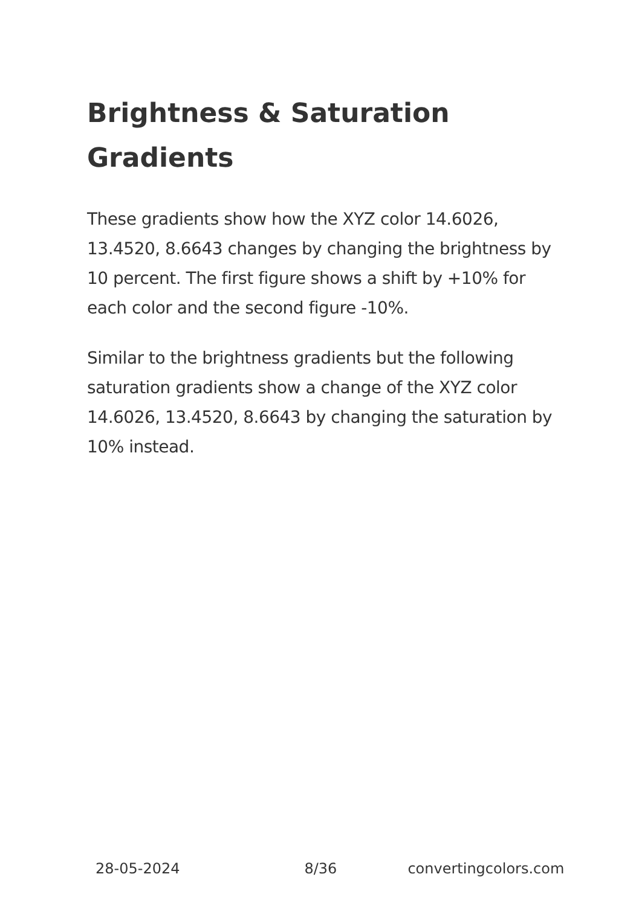Brightness & Saturation Gradients
These gradients show how the XYZ color 14.6026, 13.4520, 8.6643 changes by changing the brightness by 10 percent. The first figure shows a shift by +10% for each color and the second figure -10%.
Similar to the brightness gradients but the following saturation gradients show a change of the XYZ color 14.6026, 13.4520, 8.6643 by changing the saturation by 10% instead.
28-05-2024 8/36 convertingcolors.com